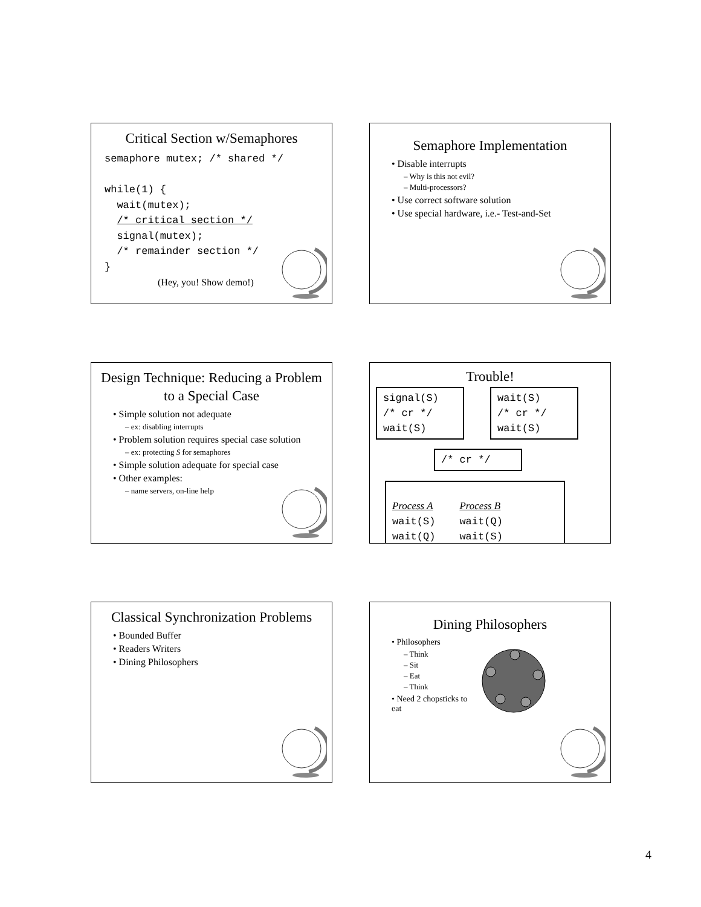Critical Section w/Semaphores
semaphore mutex; /* shared */

while(1) {
  wait(mutex);
  /* critical section */
  signal(mutex);
  /* remainder section */
}
(Hey, you! Show demo!)
Semaphore Implementation
• Disable interrupts
– Why is this not evil?
– Multi-processors?
• Use correct software solution
• Use special hardware, i.e.- Test-and-Set
Design Technique: Reducing a Problem to a Special Case
• Simple solution not adequate
– ex: disabling interrupts
• Problem solution requires special case solution
– ex: protecting S for semaphores
• Simple solution adequate for special case
• Other examples:
– name servers, on-line help
Trouble!
signal(S) /* cr */ wait(S)
wait(S) /* cr */ wait(S)
/* cr */
Process A
wait(S)
wait(Q)
…
Process B
wait(Q)
wait(S)
…
Classical Synchronization Problems
• Bounded Buffer
• Readers Writers
• Dining Philosophers
Dining Philosophers
• Philosophers
– Think
– Sit
– Eat
– Think
• Need 2 chopsticks to eat
4